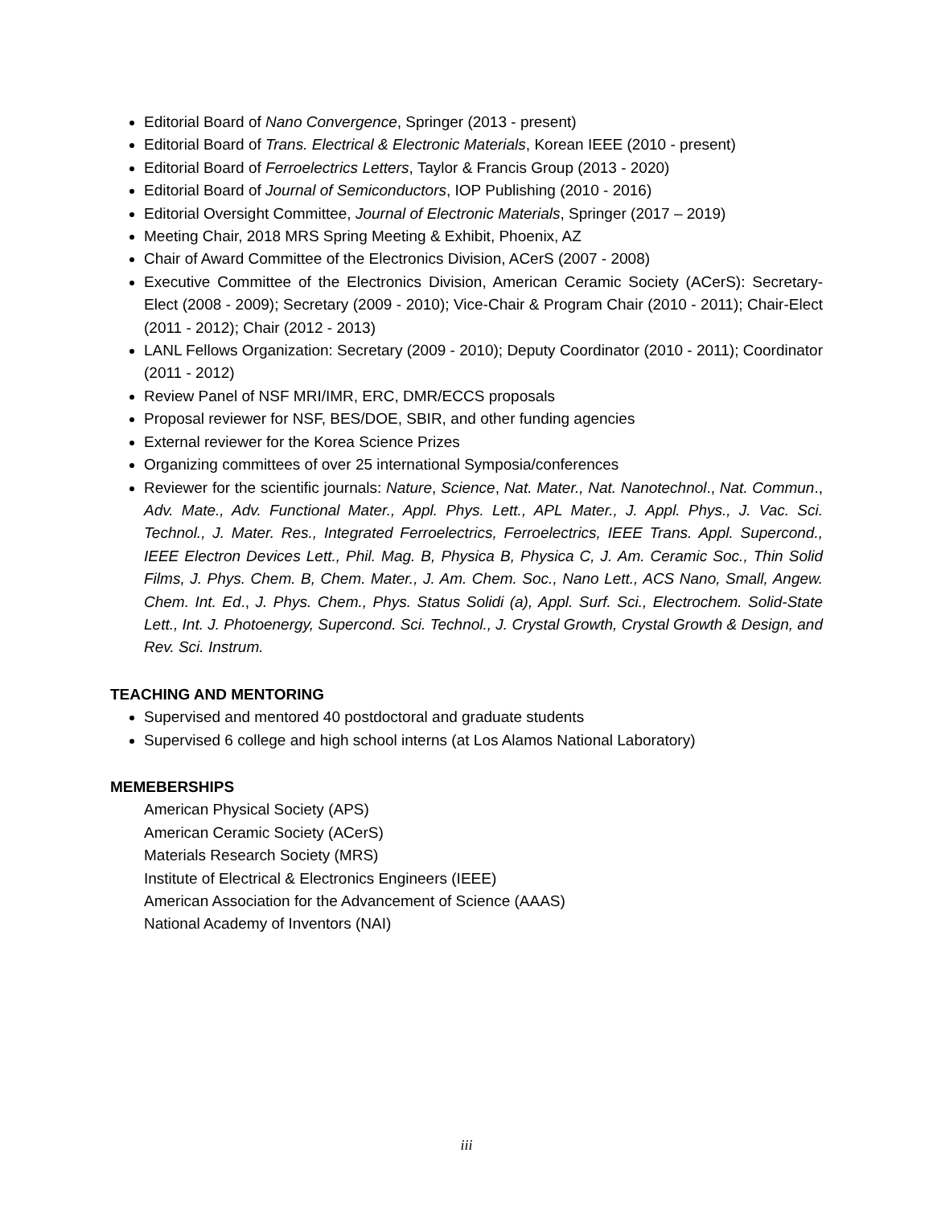Editorial Board of Nano Convergence, Springer (2013 - present)
Editorial Board of Trans. Electrical & Electronic Materials, Korean IEEE (2010 - present)
Editorial Board of Ferroelectrics Letters, Taylor & Francis Group (2013 - 2020)
Editorial Board of Journal of Semiconductors, IOP Publishing (2010 - 2016)
Editorial Oversight Committee, Journal of Electronic Materials, Springer (2017 – 2019)
Meeting Chair, 2018 MRS Spring Meeting & Exhibit, Phoenix, AZ
Chair of Award Committee of the Electronics Division, ACerS (2007 - 2008)
Executive Committee of the Electronics Division, American Ceramic Society (ACerS): Secretary-Elect (2008 - 2009); Secretary (2009 - 2010); Vice-Chair & Program Chair (2010 - 2011); Chair-Elect (2011 - 2012); Chair (2012 - 2013)
LANL Fellows Organization: Secretary (2009 - 2010); Deputy Coordinator (2010 - 2011); Coordinator (2011 - 2012)
Review Panel of NSF MRI/IMR, ERC, DMR/ECCS proposals
Proposal reviewer for NSF, BES/DOE, SBIR, and other funding agencies
External reviewer for the Korea Science Prizes
Organizing committees of over 25 international Symposia/conferences
Reviewer for the scientific journals: Nature, Science, Nat. Mater., Nat. Nanotechnol., Nat. Commun., Adv. Mate., Adv. Functional Mater., Appl. Phys. Lett., APL Mater., J. Appl. Phys., J. Vac. Sci. Technol., J. Mater. Res., Integrated Ferroelectrics, Ferroelectrics, IEEE Trans. Appl. Supercond., IEEE Electron Devices Lett., Phil. Mag. B, Physica B, Physica C, J. Am. Ceramic Soc., Thin Solid Films, J. Phys. Chem. B, Chem. Mater., J. Am. Chem. Soc., Nano Lett., ACS Nano, Small, Angew. Chem. Int. Ed., J. Phys. Chem., Phys. Status Solidi (a), Appl. Surf. Sci., Electrochem. Solid-State Lett., Int. J. Photoenergy, Supercond. Sci. Technol., J. Crystal Growth, Crystal Growth & Design, and Rev. Sci. Instrum.
TEACHING AND MENTORING
Supervised and mentored 40 postdoctoral and graduate students
Supervised 6 college and high school interns (at Los Alamos National Laboratory)
MEMEBERSHIPS
American Physical Society (APS)
American Ceramic Society (ACerS)
Materials Research Society (MRS)
Institute of Electrical & Electronics Engineers (IEEE)
American Association for the Advancement of Science (AAAS)
National Academy of Inventors (NAI)
iii